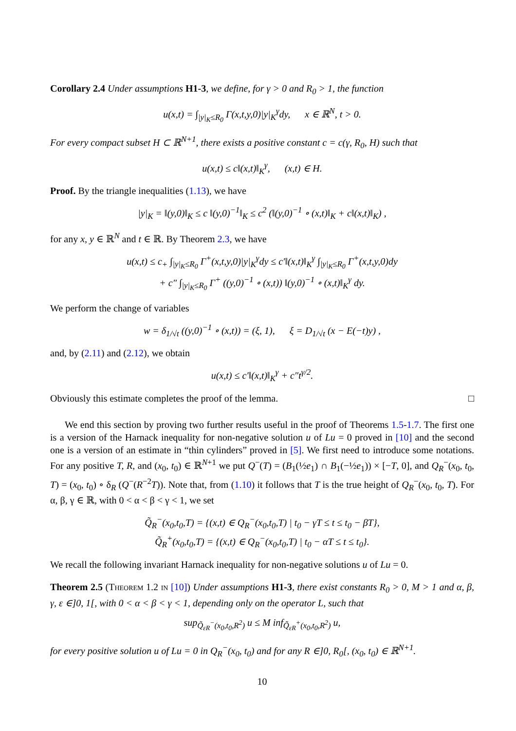Corollary 2.4 Under assumptions H1-3, we define, for γ > 0 and R<sub>0</sub> > 1, the function
u(x,t) = ∫<sub>|y|<sub>K</sub>≤R<sub>0</sub></sub> Γ(x,t,y,0)|y|<sub>K</sub><sup>γ</sup>dy, x ∈ ℝ<sup>N</sup>, t > 0.
For every compact subset H ⊂ ℝ<sup>N+1</sup>, there exists a positive constant c = c(γ, R<sub>0</sub>, H) such that
u(x,t) ≤ c‖(x,t)‖<sub>K</sub><sup>γ</sup>, (x,t) ∈ H.
Proof. By the triangle inequalities (1.13), we have
|y|<sub>K</sub> = ‖(y,0)‖<sub>K</sub> ≤ c ‖(y,0)<sup>−1</sup>‖<sub>K</sub> ≤ c<sup>2</sup> (‖(y,0)<sup>−1</sup> ∘ (x,t)‖<sub>K</sub> + c‖(x,t)‖<sub>K</sub>) ,
for any x, y ∈ ℝ<sup>N</sup> and t ∈ ℝ. By Theorem 2.3, we have
u(x,t) ≤ c<sub>+</sub> ∫<sub>|y|<sub>K</sub>≤R<sub>0</sub></sub> Γ<sup>+</sup>(x,t,y,0)|y|<sub>K</sub><sup>γ</sup>dy ≤ c′‖(x,t)‖<sub>K</sub><sup>γ</sup> ∫<sub>|y|<sub>K</sub>≤R<sub>0</sub></sub> Γ<sup>+</sup>(x,t,y,0)dy
+ c″ ∫<sub>|y|<sub>K</sub>≤R<sub>0</sub></sub> Γ<sup>+</sup> ((y,0)<sup>−1</sup> ∘ (x,t)) ‖(y,0)<sup>−1</sup> ∘ (x,t)‖<sub>K</sub><sup>γ</sup> dy.
We perform the change of variables
w = δ<sub>1/√t</sub> ((y,0)<sup>−1</sup> ∘ (x,t)) = (ξ, 1), ξ = D<sub>1/√t</sub> (x − E(−t)y) ,
and, by (2.11) and (2.12), we obtain
u(x,t) ≤ c′‖(x,t)‖<sub>K</sub><sup>γ</sup> + c″t<sup>γ/2</sup>.
Obviously this estimate completes the proof of the lemma. □
We end this section by proving two further results useful in the proof of Theorems 1.5-1.7. The first one is a version of the Harnack inequality for non-negative solution u of Lu = 0 proved in [10] and the second one is a version of an estimate in “thin cylinders” proved in [5]. We first need to introduce some notations. For any positive T, R, and (x<sub>0</sub>, t<sub>0</sub>) ∈ ℝ<sup>N+1</sup> we put Q<sup>−</sup>(T) = (B<sub>1</sub>(½e<sub>1</sub>) ∩ B<sub>1</sub>(−½e<sub>1</sub>)) × [−T, 0], and Q<sub>R</sub><sup>−</sup>(x<sub>0</sub>, t<sub>0</sub>, T) = (x<sub>0</sub>, t<sub>0</sub>) ∘ δ<sub>R</sub> (Q<sup>−</sup>(R<sup>−2</sup>T)). Note that, from (1.10) it follows that T is the true height of Q<sub>R</sub><sup>−</sup>(x<sub>0</sub>, t<sub>0</sub>, T). For α, β, γ ∈ ℝ, with 0 < α < β < γ < 1, we set
Q̃<sub>R</sub><sup>−</sup>(x<sub>0</sub>,t<sub>0</sub>,T) = {(x,t) ∈ Q<sub>R</sub><sup>−</sup>(x<sub>0</sub>,t<sub>0</sub>,T) | t<sub>0</sub> − γT ≤ t ≤ t<sub>0</sub> − βT},
Q̃<sub>R</sub><sup>+</sup>(x<sub>0</sub>,t<sub>0</sub>,T) = {(x,t) ∈ Q<sub>R</sub><sup>−</sup>(x<sub>0</sub>,t<sub>0</sub>,T) | t<sub>0</sub> − αT ≤ t ≤ t<sub>0</sub>}.
We recall the following invariant Harnack inequality for non-negative solutions u of Lu = 0.
Theorem 2.5 (Theorem 1.2 in [10]) Under assumptions H1-3, there exist constants R<sub>0</sub> > 0, M > 1 and α, β, γ, ε ∈]0, 1[, with 0 < α < β < γ < 1, depending only on the operator L, such that
sup<sub>Q̃<sub>εR</sub><sup>−</sup>(x<sub>0</sub>,t<sub>0</sub>,R<sup>2</sup>)</sub> u ≤ M inf<sub>Q̃<sub>εR</sub><sup>+</sup>(x<sub>0</sub>,t<sub>0</sub>,R<sup>2</sup>)</sub> u,
for every positive solution u of Lu = 0 in Q<sub>R</sub><sup>−</sup>(x<sub>0</sub>, t<sub>0</sub>) and for any R ∈]0, R<sub>0</sub>[, (x<sub>0</sub>, t<sub>0</sub>) ∈ ℝ<sup>N+1</sup>.
10